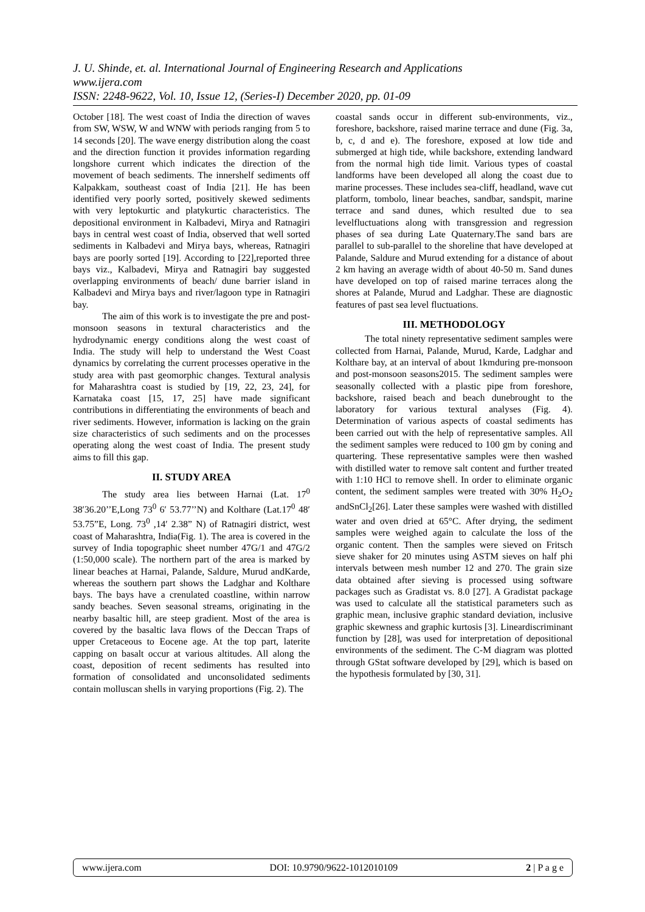J. U. Shinde, et. al. International Journal of Engineering Research and Applications
www.ijera.com
ISSN: 2248-9622, Vol. 10, Issue 12, (Series-I) December 2020, pp. 01-09
October [18]. The west coast of India the direction of waves from SW, WSW, W and WNW with periods ranging from 5 to 14 seconds [20]. The wave energy distribution along the coast and the direction function it provides information regarding longshore current which indicates the direction of the movement of beach sediments. The innershelf sediments off Kalpakkam, southeast coast of India [21]. He has been identified very poorly sorted, positively skewed sediments with very leptokurtic and platykurtic characteristics. The depositional environment in Kalbadevi, Mirya and Ratnagiri bays in central west coast of India, observed that well sorted sediments in Kalbadevi and Mirya bays, whereas, Ratnagiri bays are poorly sorted [19]. According to [22],reported three bays viz., Kalbadevi, Mirya and Ratnagiri bay suggested overlapping environments of beach/ dune barrier island in Kalbadevi and Mirya bays and river/lagoon type in Ratnagiri bay.
The aim of this work is to investigate the pre and post-monsoon seasons in textural characteristics and the hydrodynamic energy conditions along the west coast of India. The study will help to understand the West Coast dynamics by correlating the current processes operative in the study area with past geomorphic changes. Textural analysis for Maharashtra coast is studied by [19, 22, 23, 24], for Karnataka coast [15, 17, 25] have made significant contributions in differentiating the environments of beach and river sediments. However, information is lacking on the grain size characteristics of such sediments and on the processes operating along the west coast of India. The present study aims to fill this gap.
II. STUDY AREA
The study area lies between Harnai (Lat. 17<sup>0</sup> 38′36.20’’E,Long 73<sup>0</sup> 6′ 53.77’’N) and Kolthare (Lat.17<sup>0</sup> 48′ 53.75”E, Long. 73<sup>0</sup> ,14′ 2.38” N) of Ratnagiri district, west coast of Maharashtra, India(Fig. 1). The area is covered in the survey of India topographic sheet number 47G/1 and 47G/2 (1:50,000 scale). The northern part of the area is marked by linear beaches at Harnai, Palande, Saldure, Murud andKarde, whereas the southern part shows the Ladghar and Kolthare bays. The bays have a crenulated coastline, within narrow sandy beaches. Seven seasonal streams, originating in the nearby basaltic hill, are steep gradient. Most of the area is covered by the basaltic lava flows of the Deccan Traps of upper Cretaceous to Eocene age. At the top part, laterite capping on basalt occur at various altitudes. All along the coast, deposition of recent sediments has resulted into formation of consolidated and unconsolidated sediments contain molluscan shells in varying proportions (Fig. 2). The
coastal sands occur in different sub-environments, viz., foreshore, backshore, raised marine terrace and dune (Fig. 3a, b, c, d and e). The foreshore, exposed at low tide and submerged at high tide, while backshore, extending landward from the normal high tide limit. Various types of coastal landforms have been developed all along the coast due to marine processes. These includes sea-cliff, headland, wave cut platform, tombolo, linear beaches, sandbar, sandspit, marine terrace and sand dunes, which resulted due to sea levelfluctuations along with transgression and regression phases of sea during Late Quaternary.The sand bars are parallel to sub-parallel to the shoreline that have developed at Palande, Saldure and Murud extending for a distance of about 2 km having an average width of about 40-50 m. Sand dunes have developed on top of raised marine terraces along the shores at Palande, Murud and Ladghar. These are diagnostic features of past sea level fluctuations.
III. METHODOLOGY
The total ninety representative sediment samples were collected from Harnai, Palande, Murud, Karde, Ladghar and Kolthare bay, at an interval of about 1kmduring pre-monsoon and post-monsoon seasons2015. The sediment samples were seasonally collected with a plastic pipe from foreshore, backshore, raised beach and beach dunebrought to the laboratory for various textural analyses (Fig. 4). Determination of various aspects of coastal sediments has been carried out with the help of representative samples. All the sediment samples were reduced to 100 gm by coning and quartering. These representative samples were then washed with distilled water to remove salt content and further treated with 1:10 HCl to remove shell. In order to eliminate organic content, the sediment samples were treated with 30% H<sub>2</sub>O<sub>2</sub> andSnCl<sub>2</sub>[26]. Later these samples were washed with distilled water and oven dried at 65°C. After drying, the sediment samples were weighed again to calculate the loss of the organic content. Then the samples were sieved on Fritsch sieve shaker for 20 minutes using ASTM sieves on half phi intervals between mesh number 12 and 270. The grain size data obtained after sieving is processed using software packages such as Gradistat vs. 8.0 [27]. A Gradistat package was used to calculate all the statistical parameters such as graphic mean, inclusive graphic standard deviation, inclusive graphic skewness and graphic kurtosis [3]. Lineardiscriminant function by [28], was used for interpretation of depositional environments of the sediment. The C-M diagram was plotted through GStat software developed by [29], which is based on the hypothesis formulated by [30, 31].
www.ijera.com DOI: 10.9790/9622-1012010109 2 | P a g e